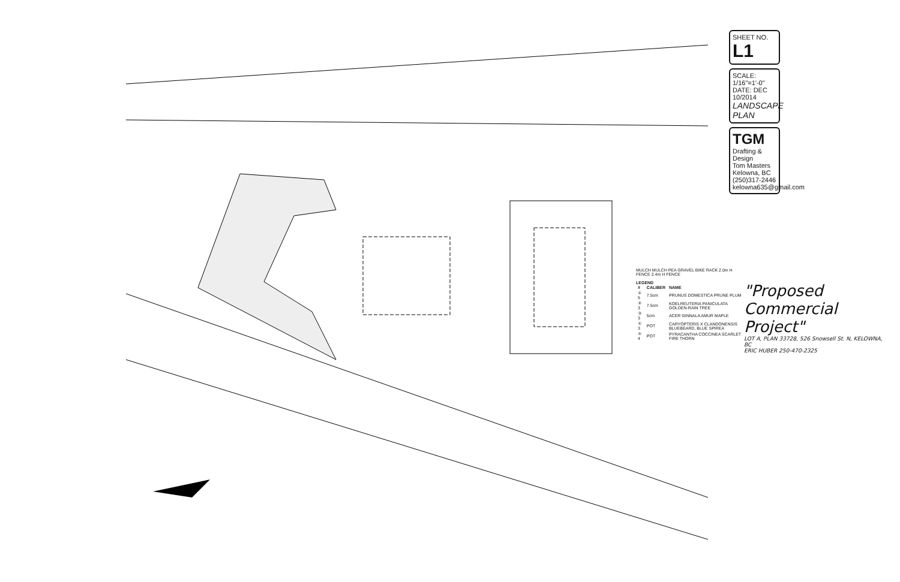MULCH MULCH PEA GRAVEL BIKE RACK 2.0m H FENCE 2.4m H FENCE
LEGEND
| # | CALIBER | NAME |
| --- | --- | --- |
| ① 5 | 7.5cm | PRUNUS DOMESTICA PRUNE PLUM |
| ② 3 | 7.5cm | KOELREUTERIA PANICULATA GOLDEN-RAIN TREE |
| ③ 3 | 5cm | ACER GINNALA AMUR MAPLE |
| ④ 3 | POT | CARYOPTERIS X CLANDONENSIS BLUEBEARD, BLUE SPIREA |
| ⑤ 4 | POT | PYRACANTHA COCCINEA SCARLET FIRE THORN |
SHEET NO. L1
SCALE: 1/16"=1'-0"
DATE: DEC 10/2014
LANDSCAPE PLAN
TGM
Drafting & Design
Tom Masters
Kelowna, BC (250)317-2446
kelowna635@gmail.com
"Proposed Commercial Project"
LOT A, PLAN 33728, 526 Snowsell St. N, KELOWNA, BC
ERIC HUBER 250-470-2325